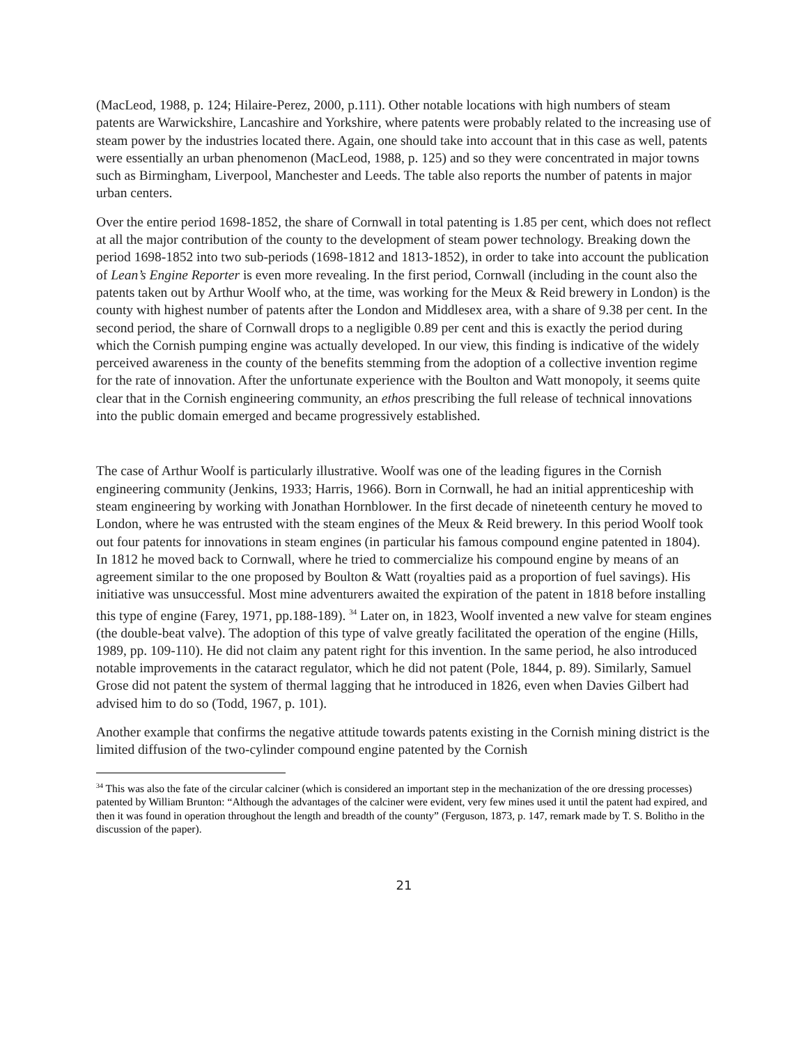(MacLeod, 1988, p. 124; Hilaire-Perez, 2000, p.111). Other notable locations with high numbers of steam patents are Warwickshire, Lancashire and Yorkshire, where patents were probably related to the increasing use of steam power by the industries located there. Again, one should take into account that in this case as well, patents were essentially an urban phenomenon (MacLeod, 1988, p. 125) and so they were concentrated in major towns such as Birmingham, Liverpool, Manchester and Leeds. The table also reports the number of patents in major urban centers.
Over the entire period 1698-1852, the share of Cornwall in total patenting is 1.85 per cent, which does not reflect at all the major contribution of the county to the development of steam power technology. Breaking down the period 1698-1852 into two sub-periods (1698-1812 and 1813-1852), in order to take into account the publication of Lean’s Engine Reporter is even more revealing. In the first period, Cornwall (including in the count also the patents taken out by Arthur Woolf who, at the time, was working for the Meux & Reid brewery in London) is the county with highest number of patents after the London and Middlesex area, with a share of 9.38 per cent. In the second period, the share of Cornwall drops to a negligible 0.89 per cent and this is exactly the period during which the Cornish pumping engine was actually developed. In our view, this finding is indicative of the widely perceived awareness in the county of the benefits stemming from the adoption of a collective invention regime for the rate of innovation. After the unfortunate experience with the Boulton and Watt monopoly, it seems quite clear that in the Cornish engineering community, an ethos prescribing the full release of technical innovations into the public domain emerged and became progressively established.
The case of Arthur Woolf is particularly illustrative. Woolf was one of the leading figures in the Cornish engineering community (Jenkins, 1933; Harris, 1966). Born in Cornwall, he had an initial apprenticeship with steam engineering by working with Jonathan Hornblower. In the first decade of nineteenth century he moved to London, where he was entrusted with the steam engines of the Meux & Reid brewery. In this period Woolf took out four patents for innovations in steam engines (in particular his famous compound engine patented in 1804). In 1812 he moved back to Cornwall, where he tried to commercialize his compound engine by means of an agreement similar to the one proposed by Boulton & Watt (royalties paid as a proportion of fuel savings). His initiative was unsuccessful. Most mine adventurers awaited the expiration of the patent in 1818 before installing this type of engine (Farey, 1971, pp.188-189). <sup>34</sup> Later on, in 1823, Woolf invented a new valve for steam engines (the double-beat valve). The adoption of this type of valve greatly facilitated the operation of the engine (Hills, 1989, pp. 109-110). He did not claim any patent right for this invention. In the same period, he also introduced notable improvements in the cataract regulator, which he did not patent (Pole, 1844, p. 89). Similarly, Samuel Grose did not patent the system of thermal lagging that he introduced in 1826, even when Davies Gilbert had advised him to do so (Todd, 1967, p. 101).
Another example that confirms the negative attitude towards patents existing in the Cornish mining district is the limited diffusion of the two-cylinder compound engine patented by the Cornish
<sup>34</sup> This was also the fate of the circular calciner (which is considered an important step in the mechanization of the ore dressing processes) patented by William Brunton: “Although the advantages of the calciner were evident, very few mines used it until the patent had expired, and then it was found in operation throughout the length and breadth of the county” (Ferguson, 1873, p. 147, remark made by T. S. Bolitho in the discussion of the paper).
21